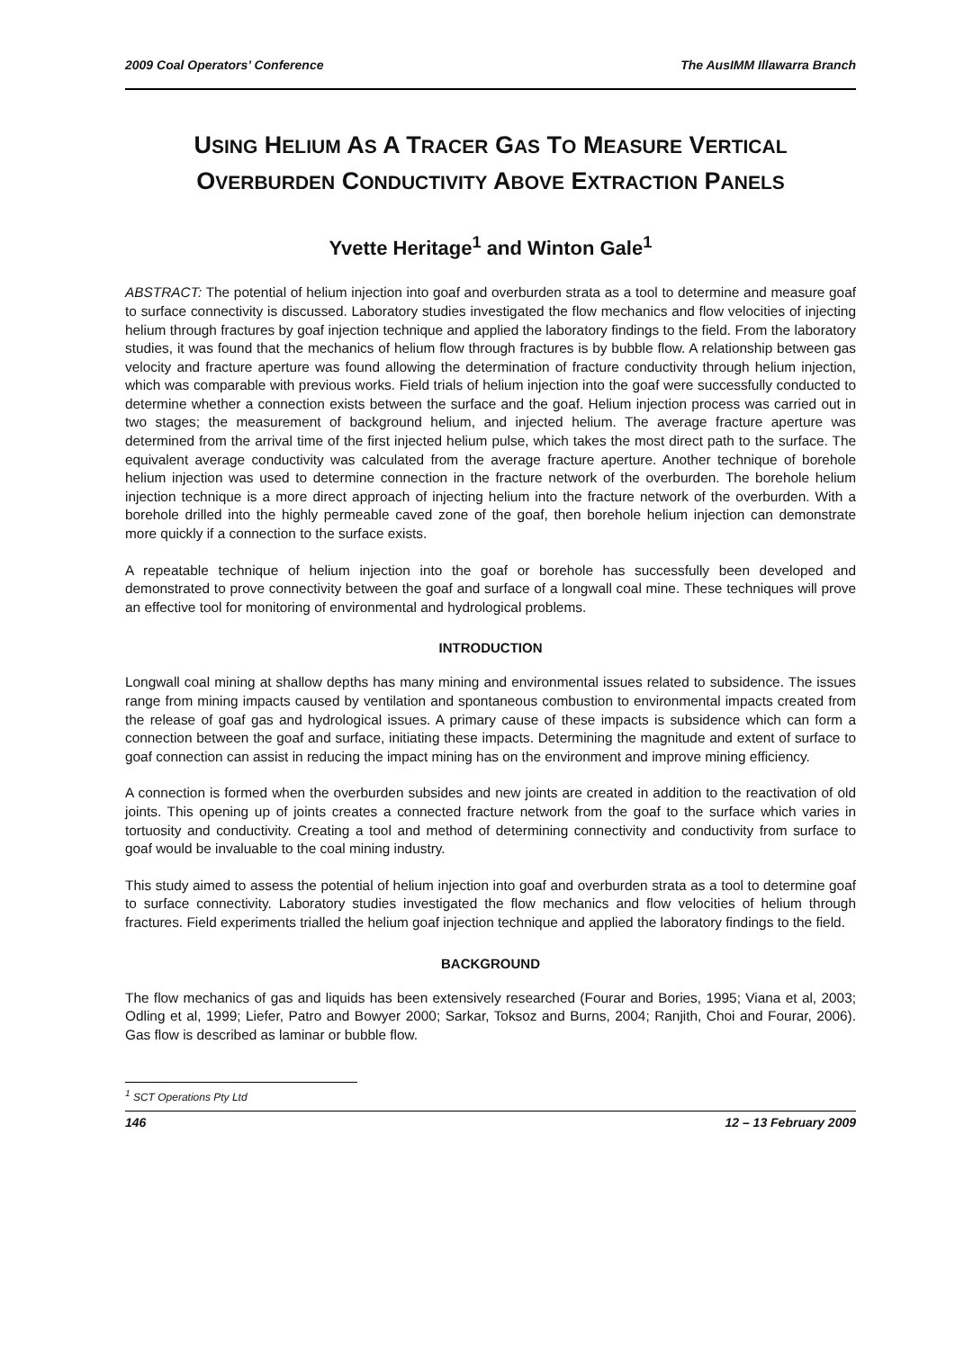2009 Coal Operators’ Conference The AusIMM Illawarra Branch
USING HELIUM AS A TRACER GAS TO MEASURE VERTICAL OVERBURDEN CONDUCTIVITY ABOVE EXTRACTION PANELS
Yvette Heritage<sup>1</sup> and Winton Gale<sup>1</sup>
ABSTRACT: The potential of helium injection into goaf and overburden strata as a tool to determine and measure goaf to surface connectivity is discussed. Laboratory studies investigated the flow mechanics and flow velocities of injecting helium through fractures by goaf injection technique and applied the laboratory findings to the field. From the laboratory studies, it was found that the mechanics of helium flow through fractures is by bubble flow. A relationship between gas velocity and fracture aperture was found allowing the determination of fracture conductivity through helium injection, which was comparable with previous works. Field trials of helium injection into the goaf were successfully conducted to determine whether a connection exists between the surface and the goaf. Helium injection process was carried out in two stages; the measurement of background helium, and injected helium. The average fracture aperture was determined from the arrival time of the first injected helium pulse, which takes the most direct path to the surface. The equivalent average conductivity was calculated from the average fracture aperture. Another technique of borehole helium injection was used to determine connection in the fracture network of the overburden. The borehole helium injection technique is a more direct approach of injecting helium into the fracture network of the overburden. With a borehole drilled into the highly permeable caved zone of the goaf, then borehole helium injection can demonstrate more quickly if a connection to the surface exists.
A repeatable technique of helium injection into the goaf or borehole has successfully been developed and demonstrated to prove connectivity between the goaf and surface of a longwall coal mine. These techniques will prove an effective tool for monitoring of environmental and hydrological problems.
INTRODUCTION
Longwall coal mining at shallow depths has many mining and environmental issues related to subsidence. The issues range from mining impacts caused by ventilation and spontaneous combustion to environmental impacts created from the release of goaf gas and hydrological issues. A primary cause of these impacts is subsidence which can form a connection between the goaf and surface, initiating these impacts. Determining the magnitude and extent of surface to goaf connection can assist in reducing the impact mining has on the environment and improve mining efficiency.
A connection is formed when the overburden subsides and new joints are created in addition to the reactivation of old joints. This opening up of joints creates a connected fracture network from the goaf to the surface which varies in tortuosity and conductivity. Creating a tool and method of determining connectivity and conductivity from surface to goaf would be invaluable to the coal mining industry.
This study aimed to assess the potential of helium injection into goaf and overburden strata as a tool to determine goaf to surface connectivity. Laboratory studies investigated the flow mechanics and flow velocities of helium through fractures. Field experiments trialled the helium goaf injection technique and applied the laboratory findings to the field.
BACKGROUND
The flow mechanics of gas and liquids has been extensively researched (Fourar and Bories, 1995; Viana et al, 2003; Odling et al, 1999; Liefer, Patro and Bowyer 2000; Sarkar, Toksoz and Burns, 2004; Ranjith, Choi and Fourar, 2006). Gas flow is described as laminar or bubble flow.
<sup>1</sup> SCT Operations Pty Ltd
146 12 – 13 February 2009